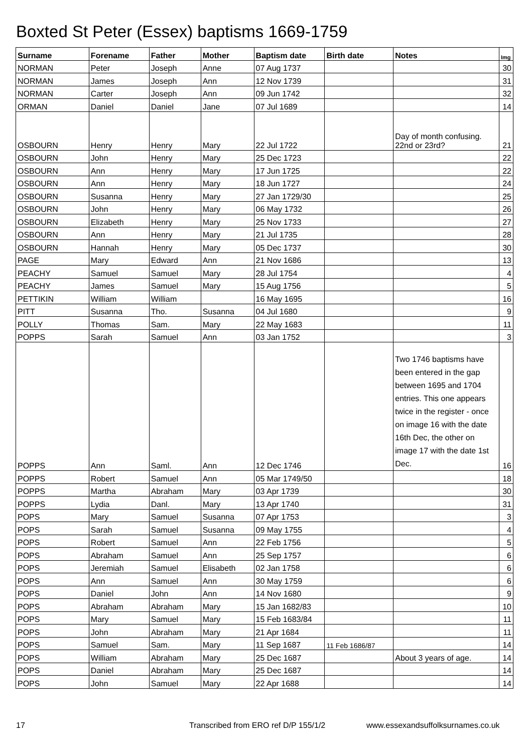Boxted St Peter (Essex) baptisms 1669-1759
| Surname | Forename | Father | Mother | Baptism date | Birth date | Notes | Img |
| --- | --- | --- | --- | --- | --- | --- | --- |
| NORMAN | Peter | Joseph | Anne | 07 Aug 1737 | | | 30 |
| NORMAN | James | Joseph | Ann | 12 Nov 1739 | | | 31 |
| NORMAN | Carter | Joseph | Ann | 09 Jun 1742 | | | 32 |
| ORMAN | Daniel | Daniel | Jane | 07 Jul 1689 | | | 14 |
| OSBOURN | Henry | Henry | Mary | 22 Jul 1722 | | Day of month confusing. 22nd or 23rd? | 21 |
| OSBOURN | John | Henry | Mary | 25 Dec 1723 | | | 22 |
| OSBOURN | Ann | Henry | Mary | 17 Jun 1725 | | | 22 |
| OSBOURN | Ann | Henry | Mary | 18 Jun 1727 | | | 24 |
| OSBOURN | Susanna | Henry | Mary | 27 Jan 1729/30 | | | 25 |
| OSBOURN | John | Henry | Mary | 06 May 1732 | | | 26 |
| OSBOURN | Elizabeth | Henry | Mary | 25 Nov 1733 | | | 27 |
| OSBOURN | Ann | Henry | Mary | 21 Jul 1735 | | | 28 |
| OSBOURN | Hannah | Henry | Mary | 05 Dec 1737 | | | 30 |
| PAGE | Mary | Edward | Ann | 21 Nov 1686 | | | 13 |
| PEACHY | Samuel | Samuel | Mary | 28 Jul 1754 | | | 4 |
| PEACHY | James | Samuel | Mary | 15 Aug 1756 | | | 5 |
| PETTIKIN | William | William | | 16 May 1695 | | | 16 |
| PITT | Susanna | Tho. | Susanna | 04 Jul 1680 | | | 9 |
| POLLY | Thomas | Sam. | Mary | 22 May 1683 | | | 11 |
| POPPS | Sarah | Samuel | Ann | 03 Jan 1752 | | | 3 |
| POPPS | Ann | Saml. | Ann | 12 Dec 1746 | | Two 1746 baptisms have been entered in the gap between 1695 and 1704 entries. This one appears twice in the register - once on image 16 with the date 16th Dec, the other on image 17 with the date 1st Dec. | 16 |
| POPPS | Robert | Samuel | Ann | 05 Mar 1749/50 | | | 18 |
| POPPS | Martha | Abraham | Mary | 03 Apr 1739 | | | 30 |
| POPPS | Lydia | Danl. | Mary | 13 Apr 1740 | | | 31 |
| POPS | Mary | Samuel | Susanna | 07 Apr 1753 | | | 3 |
| POPS | Sarah | Samuel | Susanna | 09 May 1755 | | | 4 |
| POPS | Robert | Samuel | Ann | 22 Feb 1756 | | | 5 |
| POPS | Abraham | Samuel | Ann | 25 Sep 1757 | | | 6 |
| POPS | Jeremiah | Samuel | Elisabeth | 02 Jan 1758 | | | 6 |
| POPS | Ann | Samuel | Ann | 30 May 1759 | | | 6 |
| POPS | Daniel | John | Ann | 14 Nov 1680 | | | 9 |
| POPS | Abraham | Abraham | Mary | 15 Jan 1682/83 | | | 10 |
| POPS | Mary | Samuel | Mary | 15 Feb 1683/84 | | | 11 |
| POPS | John | Abraham | Mary | 21 Apr 1684 | | | 11 |
| POPS | Samuel | Sam. | Mary | 11 Sep 1687 | 11 Feb 1686/87 | | 14 |
| POPS | William | Abraham | Mary | 25 Dec 1687 | | About 3 years of age. | 14 |
| POPS | Daniel | Abraham | Mary | 25 Dec 1687 | | | 14 |
| POPS | John | Samuel | Mary | 22 Apr 1688 | | | 14 |
17 Transcribed from ERO ref D/P 155/1/2 www.essexandsuffolksurnames.co.uk